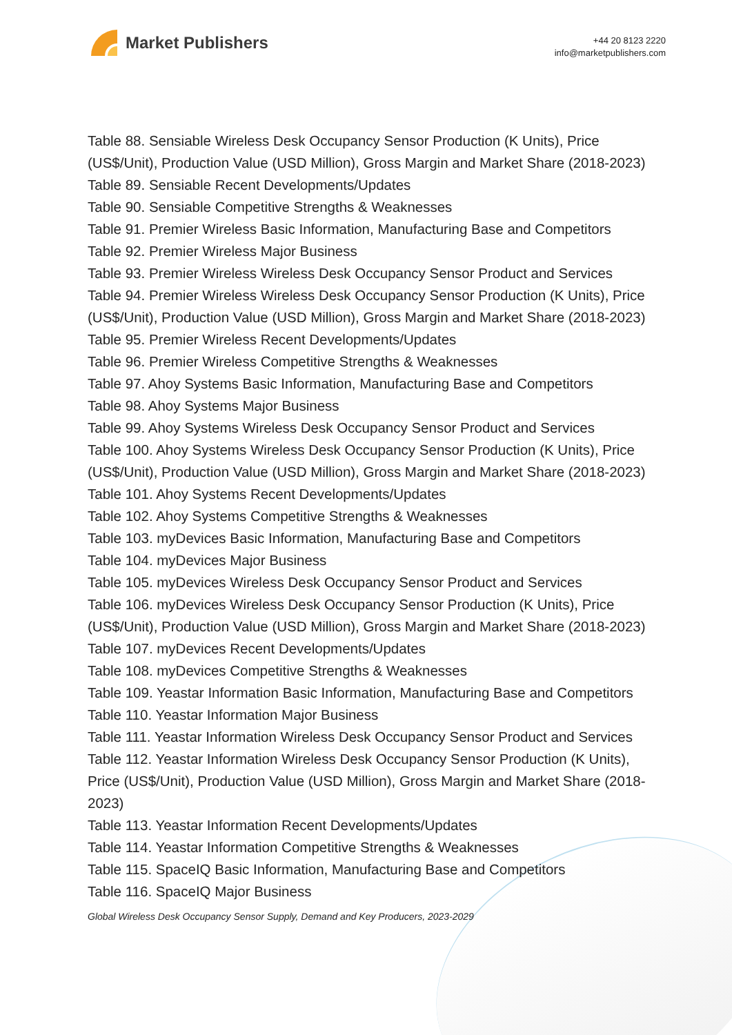Market Publishers
+44 20 8123 2220
info@marketpublishers.com
Table 88. Sensiable Wireless Desk Occupancy Sensor Production (K Units), Price (US$/Unit), Production Value (USD Million), Gross Margin and Market Share (2018-2023)
Table 89. Sensiable Recent Developments/Updates
Table 90. Sensiable Competitive Strengths & Weaknesses
Table 91. Premier Wireless Basic Information, Manufacturing Base and Competitors
Table 92. Premier Wireless Major Business
Table 93. Premier Wireless Wireless Desk Occupancy Sensor Product and Services
Table 94. Premier Wireless Wireless Desk Occupancy Sensor Production (K Units), Price (US$/Unit), Production Value (USD Million), Gross Margin and Market Share (2018-2023)
Table 95. Premier Wireless Recent Developments/Updates
Table 96. Premier Wireless Competitive Strengths & Weaknesses
Table 97. Ahoy Systems Basic Information, Manufacturing Base and Competitors
Table 98. Ahoy Systems Major Business
Table 99. Ahoy Systems Wireless Desk Occupancy Sensor Product and Services
Table 100. Ahoy Systems Wireless Desk Occupancy Sensor Production (K Units), Price (US$/Unit), Production Value (USD Million), Gross Margin and Market Share (2018-2023)
Table 101. Ahoy Systems Recent Developments/Updates
Table 102. Ahoy Systems Competitive Strengths & Weaknesses
Table 103. myDevices Basic Information, Manufacturing Base and Competitors
Table 104. myDevices Major Business
Table 105. myDevices Wireless Desk Occupancy Sensor Product and Services
Table 106. myDevices Wireless Desk Occupancy Sensor Production (K Units), Price (US$/Unit), Production Value (USD Million), Gross Margin and Market Share (2018-2023)
Table 107. myDevices Recent Developments/Updates
Table 108. myDevices Competitive Strengths & Weaknesses
Table 109. Yeastar Information Basic Information, Manufacturing Base and Competitors
Table 110. Yeastar Information Major Business
Table 111. Yeastar Information Wireless Desk Occupancy Sensor Product and Services
Table 112. Yeastar Information Wireless Desk Occupancy Sensor Production (K Units), Price (US$/Unit), Production Value (USD Million), Gross Margin and Market Share (2018-2023)
Table 113. Yeastar Information Recent Developments/Updates
Table 114. Yeastar Information Competitive Strengths & Weaknesses
Table 115. SpaceIQ Basic Information, Manufacturing Base and Competitors
Table 116. SpaceIQ Major Business
Global Wireless Desk Occupancy Sensor Supply, Demand and Key Producers, 2023-2029